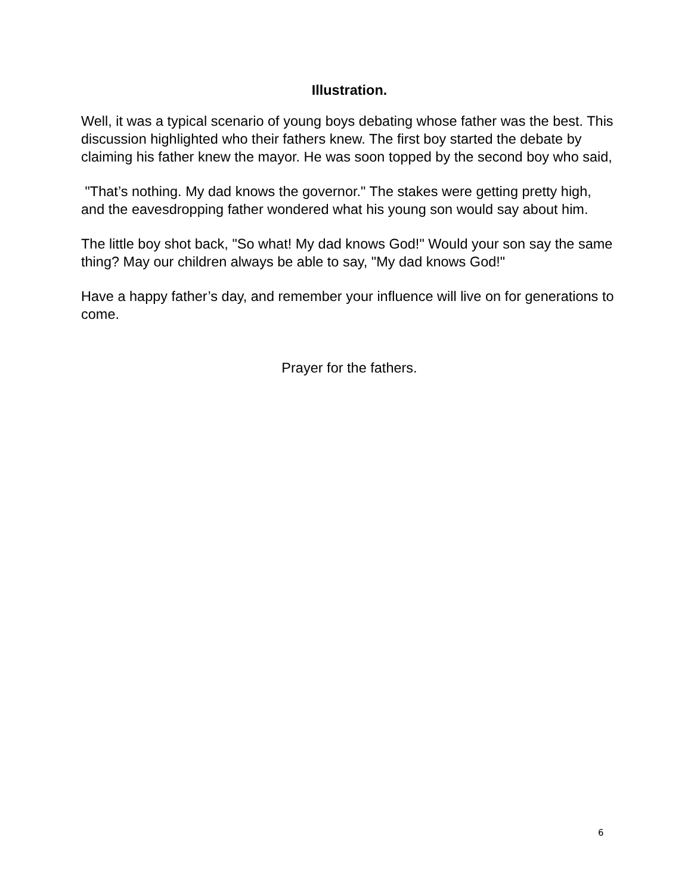Illustration.
Well, it was a typical scenario of young boys debating whose father was the best. This discussion highlighted who their fathers knew. The first boy started the debate by claiming his father knew the mayor. He was soon topped by the second boy who said,
"That’s nothing. My dad knows the governor." The stakes were getting pretty high, and the eavesdropping father wondered what his young son would say about him.
The little boy shot back, "So what! My dad knows God!" Would your son say the same thing? May our children always be able to say, "My dad knows God!"
Have a happy father’s day, and remember your influence will live on for generations to come.
Prayer for the fathers.
6